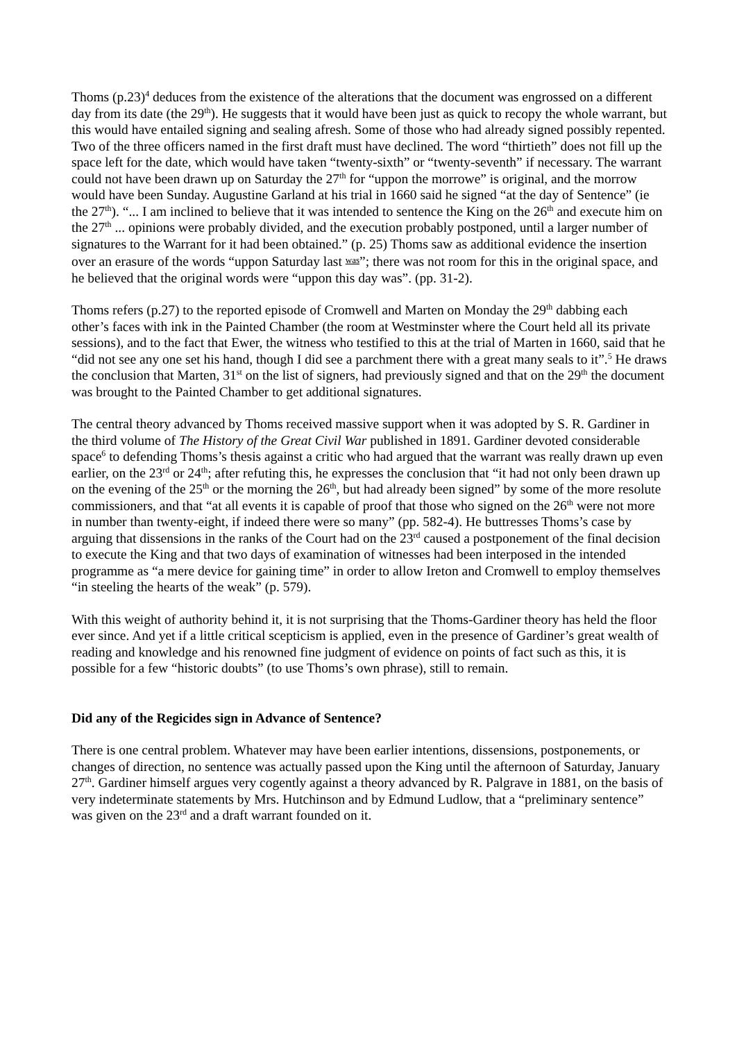Thoms (p.23)<sup>4</sup> deduces from the existence of the alterations that the document was engrossed on a different day from its date (the 29<sup>th</sup>). He suggests that it would have been just as quick to recopy the whole warrant, but this would have entailed signing and sealing afresh. Some of those who had already signed possibly repented. Two of the three officers named in the first draft must have declined. The word “thirtieth” does not fill up the space left for the date, which would have taken “twenty-sixth” or “twenty-seventh” if necessary. The warrant could not have been drawn up on Saturday the 27<sup>th</sup> for “uppon the morrowe” is original, and the morrow would have been Sunday. Augustine Garland at his trial in 1660 said he signed “at the day of Sentence” (ie the 27<sup>th</sup>). “... I am inclined to believe that it was intended to sentence the King on the 26<sup>th</sup> and execute him on the 27<sup>th</sup> ... opinions were probably divided, and the execution probably postponed, until a larger number of signatures to the Warrant for it had been obtained.” (p. 25) Thoms saw as additional evidence the insertion over an erasure of the words “uppon Saturday last was”; there was not room for this in the original space, and he believed that the original words were “uppon this day was”. (pp. 31-2).
Thoms refers (p.27) to the reported episode of Cromwell and Marten on Monday the 29<sup>th</sup> dabbing each other’s faces with ink in the Painted Chamber (the room at Westminster where the Court held all its private sessions), and to the fact that Ewer, the witness who testified to this at the trial of Marten in 1660, said that he “did not see any one set his hand, though I did see a parchment there with a great many seals to it”.<sup>5</sup> He draws the conclusion that Marten, 31<sup>st</sup> on the list of signers, had previously signed and that on the 29<sup>th</sup> the document was brought to the Painted Chamber to get additional signatures.
The central theory advanced by Thoms received massive support when it was adopted by S. R. Gardiner in the third volume of The History of the Great Civil War published in 1891. Gardiner devoted considerable space<sup>6</sup> to defending Thoms’s thesis against a critic who had argued that the warrant was really drawn up even earlier, on the 23<sup>rd</sup> or 24<sup>th</sup>; after refuting this, he expresses the conclusion that “it had not only been drawn up on the evening of the 25<sup>th</sup> or the morning the 26<sup>th</sup>, but had already been signed” by some of the more resolute commissioners, and that “at all events it is capable of proof that those who signed on the 26<sup>th</sup> were not more in number than twenty-eight, if indeed there were so many” (pp. 582-4). He buttresses Thoms’s case by arguing that dissensions in the ranks of the Court had on the 23<sup>rd</sup> caused a postponement of the final decision to execute the King and that two days of examination of witnesses had been interposed in the intended programme as “a mere device for gaining time” in order to allow Ireton and Cromwell to employ themselves “in steeling the hearts of the weak” (p. 579).
With this weight of authority behind it, it is not surprising that the Thoms-Gardiner theory has held the floor ever since. And yet if a little critical scepticism is applied, even in the presence of Gardiner’s great wealth of reading and knowledge and his renowned fine judgment of evidence on points of fact such as this, it is possible for a few “historic doubts” (to use Thoms’s own phrase), still to remain.
Did any of the Regicides sign in Advance of Sentence?
There is one central problem. Whatever may have been earlier intentions, dissensions, postponements, or changes of direction, no sentence was actually passed upon the King until the afternoon of Saturday, January 27<sup>th</sup>. Gardiner himself argues very cogently against a theory advanced by R. Palgrave in 1881, on the basis of very indeterminate statements by Mrs. Hutchinson and by Edmund Ludlow, that a “preliminary sentence” was given on the 23<sup>rd</sup> and a draft warrant founded on it.